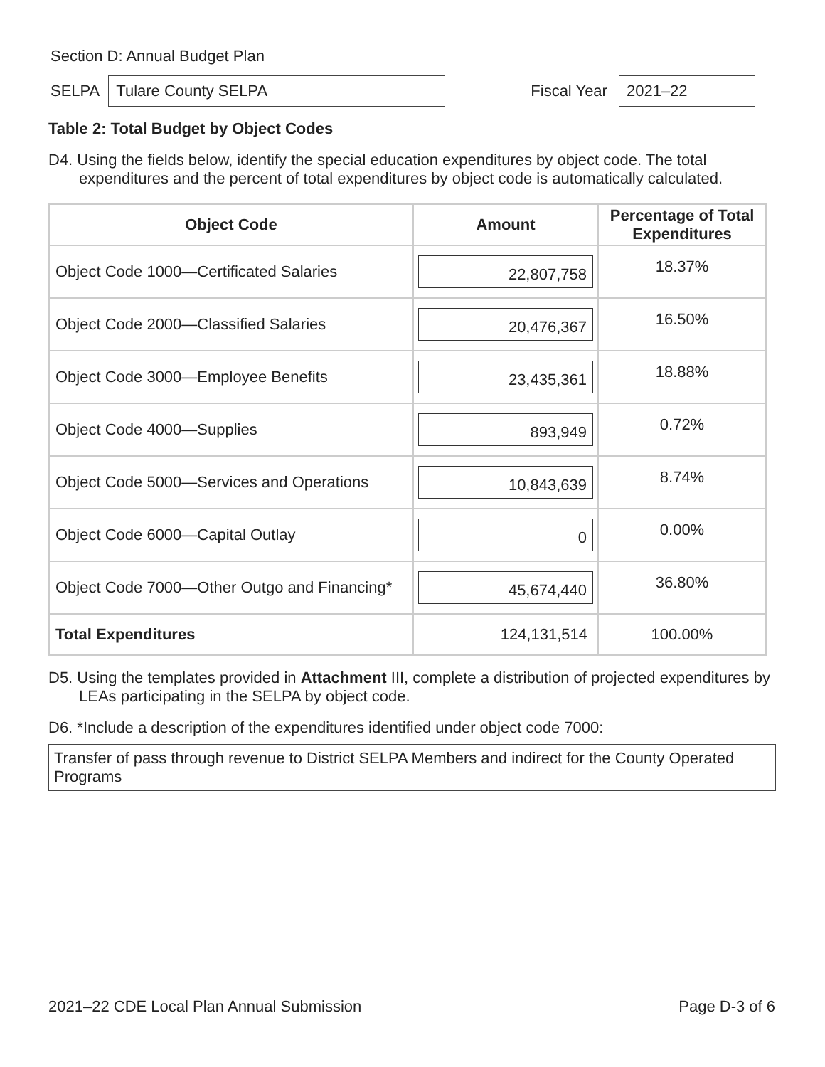Section D: Annual Budget Plan
SELPA
Tulare County SELPA
Fiscal Year
2021–22
Table 2: Total Budget by Object Codes
D4. Using the fields below, identify the special education expenditures by object code. The total expenditures and the percent of total expenditures by object code is automatically calculated.
| Object Code | Amount | Percentage of Total Expenditures |
| --- | --- | --- |
| Object Code 1000—Certificated Salaries | 22,807,758 | 18.37% |
| Object Code 2000—Classified Salaries | 20,476,367 | 16.50% |
| Object Code 3000—Employee Benefits | 23,435,361 | 18.88% |
| Object Code 4000—Supplies | 893,949 | 0.72% |
| Object Code 5000—Services and Operations | 10,843,639 | 8.74% |
| Object Code 6000—Capital Outlay | 0 | 0.00% |
| Object Code 7000—Other Outgo and Financing* | 45,674,440 | 36.80% |
| Total Expenditures | 124,131,514 | 100.00% |
D5. Using the templates provided in Attachment III, complete a distribution of projected expenditures by LEAs participating in the SELPA by object code.
D6. *Include a description of the expenditures identified under object code 7000:
Transfer of pass through revenue to District SELPA Members and indirect for the County Operated Programs
2021–22 CDE Local Plan Annual Submission Page D-3 of 6